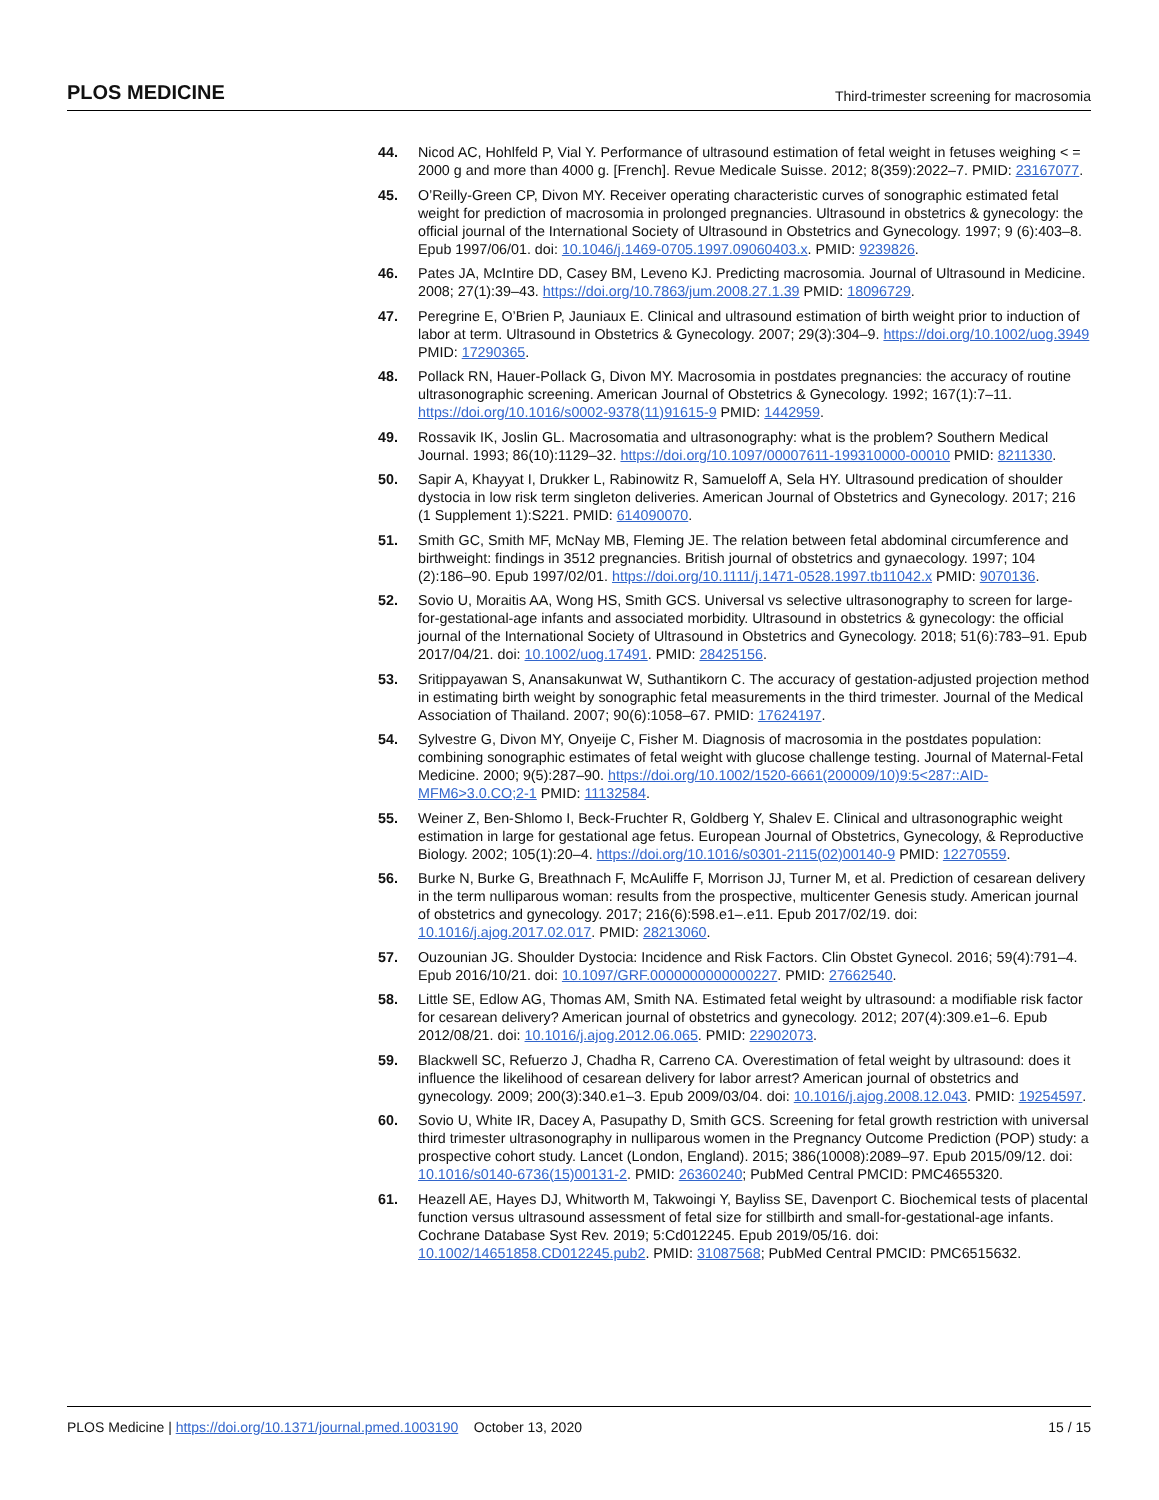PLOS MEDICINE Third-trimester screening for macrosomia
44. Nicod AC, Hohlfeld P, Vial Y. Performance of ultrasound estimation of fetal weight in fetuses weighing < = 2000 g and more than 4000 g. [French]. Revue Medicale Suisse. 2012; 8(359):2022–7. PMID: 23167077.
45. O’Reilly-Green CP, Divon MY. Receiver operating characteristic curves of sonographic estimated fetal weight for prediction of macrosomia in prolonged pregnancies. Ultrasound in obstetrics & gynecology: the official journal of the International Society of Ultrasound in Obstetrics and Gynecology. 1997; 9 (6):403–8. Epub 1997/06/01. doi: 10.1046/j.1469-0705.1997.09060403.x. PMID: 9239826.
46. Pates JA, McIntire DD, Casey BM, Leveno KJ. Predicting macrosomia. Journal of Ultrasound in Medicine. 2008; 27(1):39–43. https://doi.org/10.7863/jum.2008.27.1.39 PMID: 18096729.
47. Peregrine E, O’Brien P, Jauniaux E. Clinical and ultrasound estimation of birth weight prior to induction of labor at term. Ultrasound in Obstetrics & Gynecology. 2007; 29(3):304–9. https://doi.org/10.1002/uog.3949 PMID: 17290365.
48. Pollack RN, Hauer-Pollack G, Divon MY. Macrosomia in postdates pregnancies: the accuracy of routine ultrasonographic screening. American Journal of Obstetrics & Gynecology. 1992; 167(1):7–11. https://doi.org/10.1016/s0002-9378(11)91615-9 PMID: 1442959.
49. Rossavik IK, Joslin GL. Macrosomatia and ultrasonography: what is the problem? Southern Medical Journal. 1993; 86(10):1129–32. https://doi.org/10.1097/00007611-199310000-00010 PMID: 8211330.
50. Sapir A, Khayyat I, Drukker L, Rabinowitz R, Samueloff A, Sela HY. Ultrasound predication of shoulder dystocia in low risk term singleton deliveries. American Journal of Obstetrics and Gynecology. 2017; 216 (1 Supplement 1):S221. PMID: 614090070.
51. Smith GC, Smith MF, McNay MB, Fleming JE. The relation between fetal abdominal circumference and birthweight: findings in 3512 pregnancies. British journal of obstetrics and gynaecology. 1997; 104 (2):186–90. Epub 1997/02/01. https://doi.org/10.1111/j.1471-0528.1997.tb11042.x PMID: 9070136.
52. Sovio U, Moraitis AA, Wong HS, Smith GCS. Universal vs selective ultrasonography to screen for large-for-gestational-age infants and associated morbidity. Ultrasound in obstetrics & gynecology: the official journal of the International Society of Ultrasound in Obstetrics and Gynecology. 2018; 51(6):783–91. Epub 2017/04/21. doi: 10.1002/uog.17491. PMID: 28425156.
53. Sritippayawan S, Anansakunwat W, Suthantikorn C. The accuracy of gestation-adjusted projection method in estimating birth weight by sonographic fetal measurements in the third trimester. Journal of the Medical Association of Thailand. 2007; 90(6):1058–67. PMID: 17624197.
54. Sylvestre G, Divon MY, Onyeije C, Fisher M. Diagnosis of macrosomia in the postdates population: combining sonographic estimates of fetal weight with glucose challenge testing. Journal of Maternal-Fetal Medicine. 2000; 9(5):287–90. https://doi.org/10.1002/1520-6661(200009/10)9:5<287::AID-MFM6>3.0.CO;2-1 PMID: 11132584.
55. Weiner Z, Ben-Shlomo I, Beck-Fruchter R, Goldberg Y, Shalev E. Clinical and ultrasonographic weight estimation in large for gestational age fetus. European Journal of Obstetrics, Gynecology, & Reproductive Biology. 2002; 105(1):20–4. https://doi.org/10.1016/s0301-2115(02)00140-9 PMID: 12270559.
56. Burke N, Burke G, Breathnach F, McAuliffe F, Morrison JJ, Turner M, et al. Prediction of cesarean delivery in the term nulliparous woman: results from the prospective, multicenter Genesis study. American journal of obstetrics and gynecology. 2017; 216(6):598.e1–.e11. Epub 2017/02/19. doi: 10.1016/j.ajog.2017.02.017. PMID: 28213060.
57. Ouzounian JG. Shoulder Dystocia: Incidence and Risk Factors. Clin Obstet Gynecol. 2016; 59(4):791–4. Epub 2016/10/21. doi: 10.1097/GRF.0000000000000227. PMID: 27662540.
58. Little SE, Edlow AG, Thomas AM, Smith NA. Estimated fetal weight by ultrasound: a modifiable risk factor for cesarean delivery? American journal of obstetrics and gynecology. 2012; 207(4):309.e1–6. Epub 2012/08/21. doi: 10.1016/j.ajog.2012.06.065. PMID: 22902073.
59. Blackwell SC, Refuerzo J, Chadha R, Carreno CA. Overestimation of fetal weight by ultrasound: does it influence the likelihood of cesarean delivery for labor arrest? American journal of obstetrics and gynecology. 2009; 200(3):340.e1–3. Epub 2009/03/04. doi: 10.1016/j.ajog.2008.12.043. PMID: 19254597.
60. Sovio U, White IR, Dacey A, Pasupathy D, Smith GCS. Screening for fetal growth restriction with universal third trimester ultrasonography in nulliparous women in the Pregnancy Outcome Prediction (POP) study: a prospective cohort study. Lancet (London, England). 2015; 386(10008):2089–97. Epub 2015/09/12. doi: 10.1016/s0140-6736(15)00131-2. PMID: 26360240; PubMed Central PMCID: PMC4655320.
61. Heazell AE, Hayes DJ, Whitworth M, Takwoingi Y, Bayliss SE, Davenport C. Biochemical tests of placental function versus ultrasound assessment of fetal size for stillbirth and small-for-gestational-age infants. Cochrane Database Syst Rev. 2019; 5:Cd012245. Epub 2019/05/16. doi: 10.1002/14651858.CD012245.pub2. PMID: 31087568; PubMed Central PMCID: PMC6515632.
PLOS Medicine | https://doi.org/10.1371/journal.pmed.1003190 October 13, 2020 15 / 15